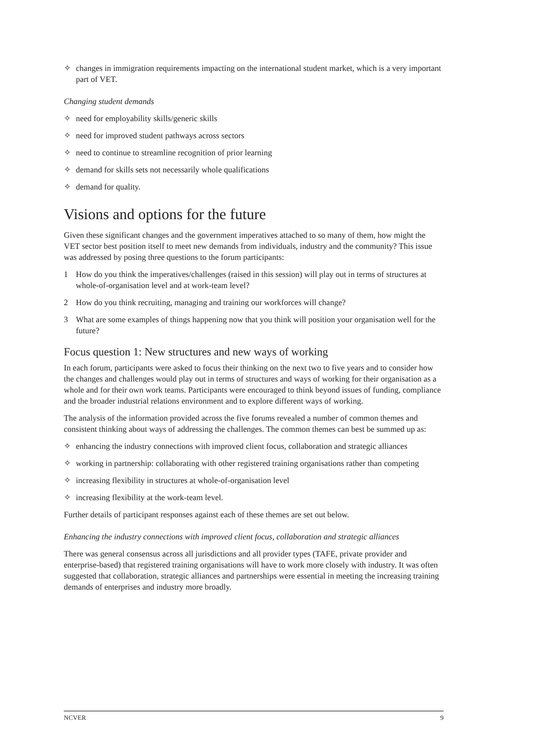✧ changes in immigration requirements impacting on the international student market, which is a very important part of VET.
Changing student demands
✧ need for employability skills/generic skills
✧ need for improved student pathways across sectors
✧ need to continue to streamline recognition of prior learning
✧ demand for skills sets not necessarily whole qualifications
✧ demand for quality.
Visions and options for the future
Given these significant changes and the government imperatives attached to so many of them, how might the VET sector best position itself to meet new demands from individuals, industry and the community? This issue was addressed by posing three questions to the forum participants:
1 How do you think the imperatives/challenges (raised in this session) will play out in terms of structures at whole-of-organisation level and at work-team level?
2 How do you think recruiting, managing and training our workforces will change?
3 What are some examples of things happening now that you think will position your organisation well for the future?
Focus question 1: New structures and new ways of working
In each forum, participants were asked to focus their thinking on the next two to five years and to consider how the changes and challenges would play out in terms of structures and ways of working for their organisation as a whole and for their own work teams. Participants were encouraged to think beyond issues of funding, compliance and the broader industrial relations environment and to explore different ways of working.
The analysis of the information provided across the five forums revealed a number of common themes and consistent thinking about ways of addressing the challenges. The common themes can best be summed up as:
✧ enhancing the industry connections with improved client focus, collaboration and strategic alliances
✧ working in partnership: collaborating with other registered training organisations rather than competing
✧ increasing flexibility in structures at whole-of-organisation level
✧ increasing flexibility at the work-team level.
Further details of participant responses against each of these themes are set out below.
Enhancing the industry connections with improved client focus, collaboration and strategic alliances
There was general consensus across all jurisdictions and all provider types (TAFE, private provider and enterprise-based) that registered training organisations will have to work more closely with industry. It was often suggested that collaboration, strategic alliances and partnerships were essential in meeting the increasing training demands of enterprises and industry more broadly.
NCVER 9